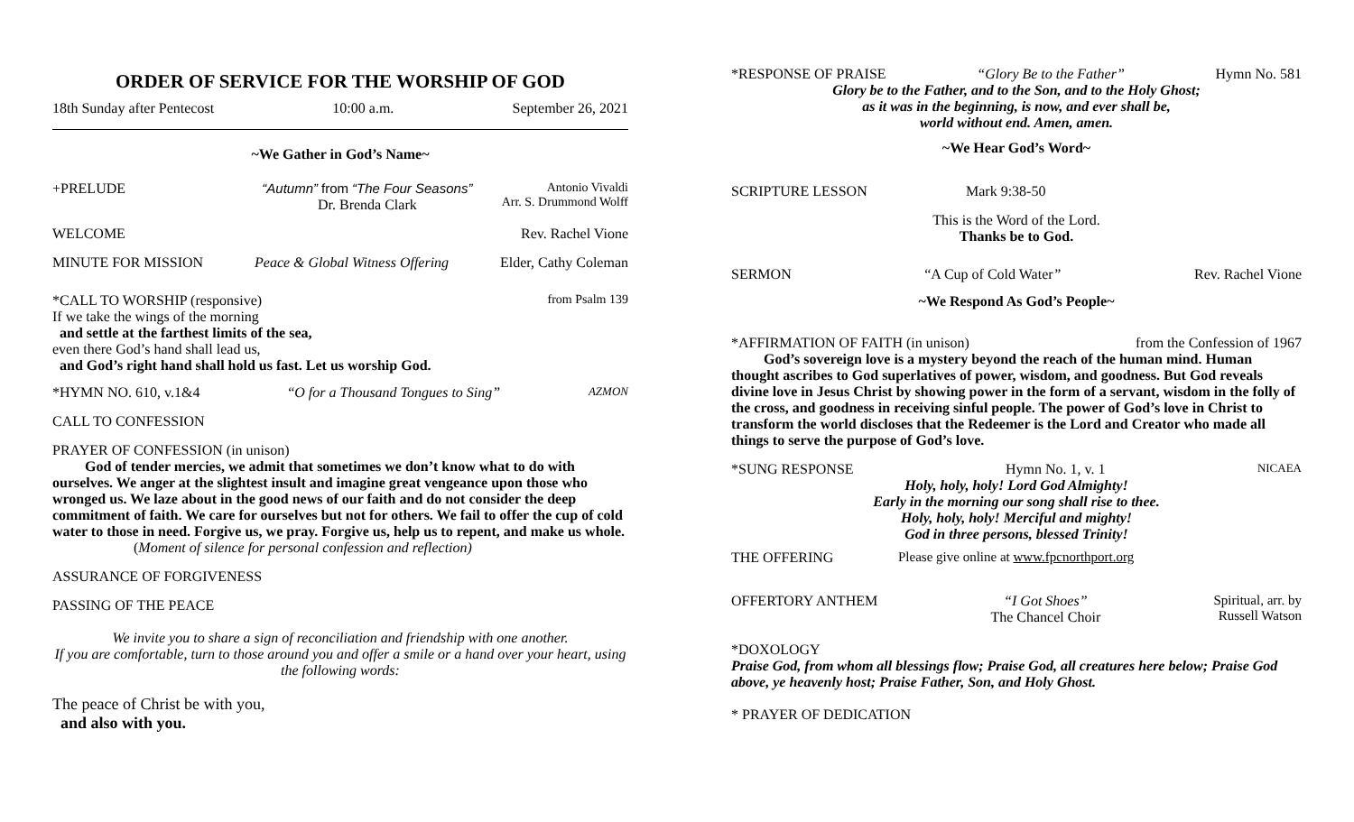ORDER OF SERVICE FOR THE WORSHIP OF GOD
18th Sunday after Pentecost 10:00 a.m. September 26, 2021
~We Gather in God’s Name~
+PRELUDE “Autumn” from “The Four Seasons”
Dr. Brenda Clark Antonio Vivaldi
Arr. S. Drummond Wolff
WELCOME Rev. Rachel Vione
MINUTE FOR MISSION Peace & Global Witness Offering Elder, Cathy Coleman
*CALL TO WORSHIP (responsive) from Psalm 139
If we take the wings of the morning
and settle at the farthest limits of the sea,
even there God’s hand shall lead us,
and God’s right hand shall hold us fast. Let us worship God.
*HYMN NO. 610, v.1&4 “O for a Thousand Tongues to Sing” AZMON
CALL TO CONFESSION
PRAYER OF CONFESSION (in unison)
God of tender mercies, we admit that sometimes we don’t know what to do with ourselves. We anger at the slightest insult and imagine great vengeance upon those who wronged us. We laze about in the good news of our faith and do not consider the deep commitment of faith. We care for ourselves but not for others. We fail to offer the cup of cold water to those in need. Forgive us, we pray. Forgive us, help us to repent, and make us whole.
(Moment of silence for personal confession and reflection)
ASSURANCE OF FORGIVENESS
PASSING OF THE PEACE
We invite you to share a sign of reconciliation and friendship with one another.
If you are comfortable, turn to those around you and offer a smile or a hand over your heart, using the following words:
The peace of Christ be with you,
and also with you.
*RESPONSE OF PRAISE “Glory Be to the Father” Hymn No. 581
Glory be to the Father, and to the Son, and to the Holy Ghost;
as it was in the beginning, is now, and ever shall be,
world without end. Amen, amen.
~We Hear God’s Word~
SCRIPTURE LESSON Mark 9:38-50
This is the Word of the Lord.
Thanks be to God.
SERMON “A Cup of Cold Water” Rev. Rachel Vione
~We Respond As God’s People~
*AFFIRMATION OF FAITH (in unison) from the Confession of 1967
God’s sovereign love is a mystery beyond the reach of the human mind. Human thought ascribes to God superlatives of power, wisdom, and goodness. But God reveals divine love in Jesus Christ by showing power in the form of a servant, wisdom in the folly of the cross, and goodness in receiving sinful people. The power of God’s love in Christ to transform the world discloses that the Redeemer is the Lord and Creator who made all things to serve the purpose of God’s love.
*SUNG RESPONSE Hymn No. 1, v. 1 NICAEA
Holy, holy, holy! Lord God Almighty!
Early in the morning our song shall rise to thee.
Holy, holy, holy! Merciful and mighty!
God in three persons, blessed Trinity!
THE OFFERING Please give online at www.fpcnorthport.org
OFFERTORY ANTHEM “I Got Shoes”
The Chancel Choir Spiritual, arr. by
Russell Watson
*DOXOLOGY
Praise God, from whom all blessings flow; Praise God, all creatures here below; Praise God above, ye heavenly host; Praise Father, Son, and Holy Ghost.
* PRAYER OF DEDICATION